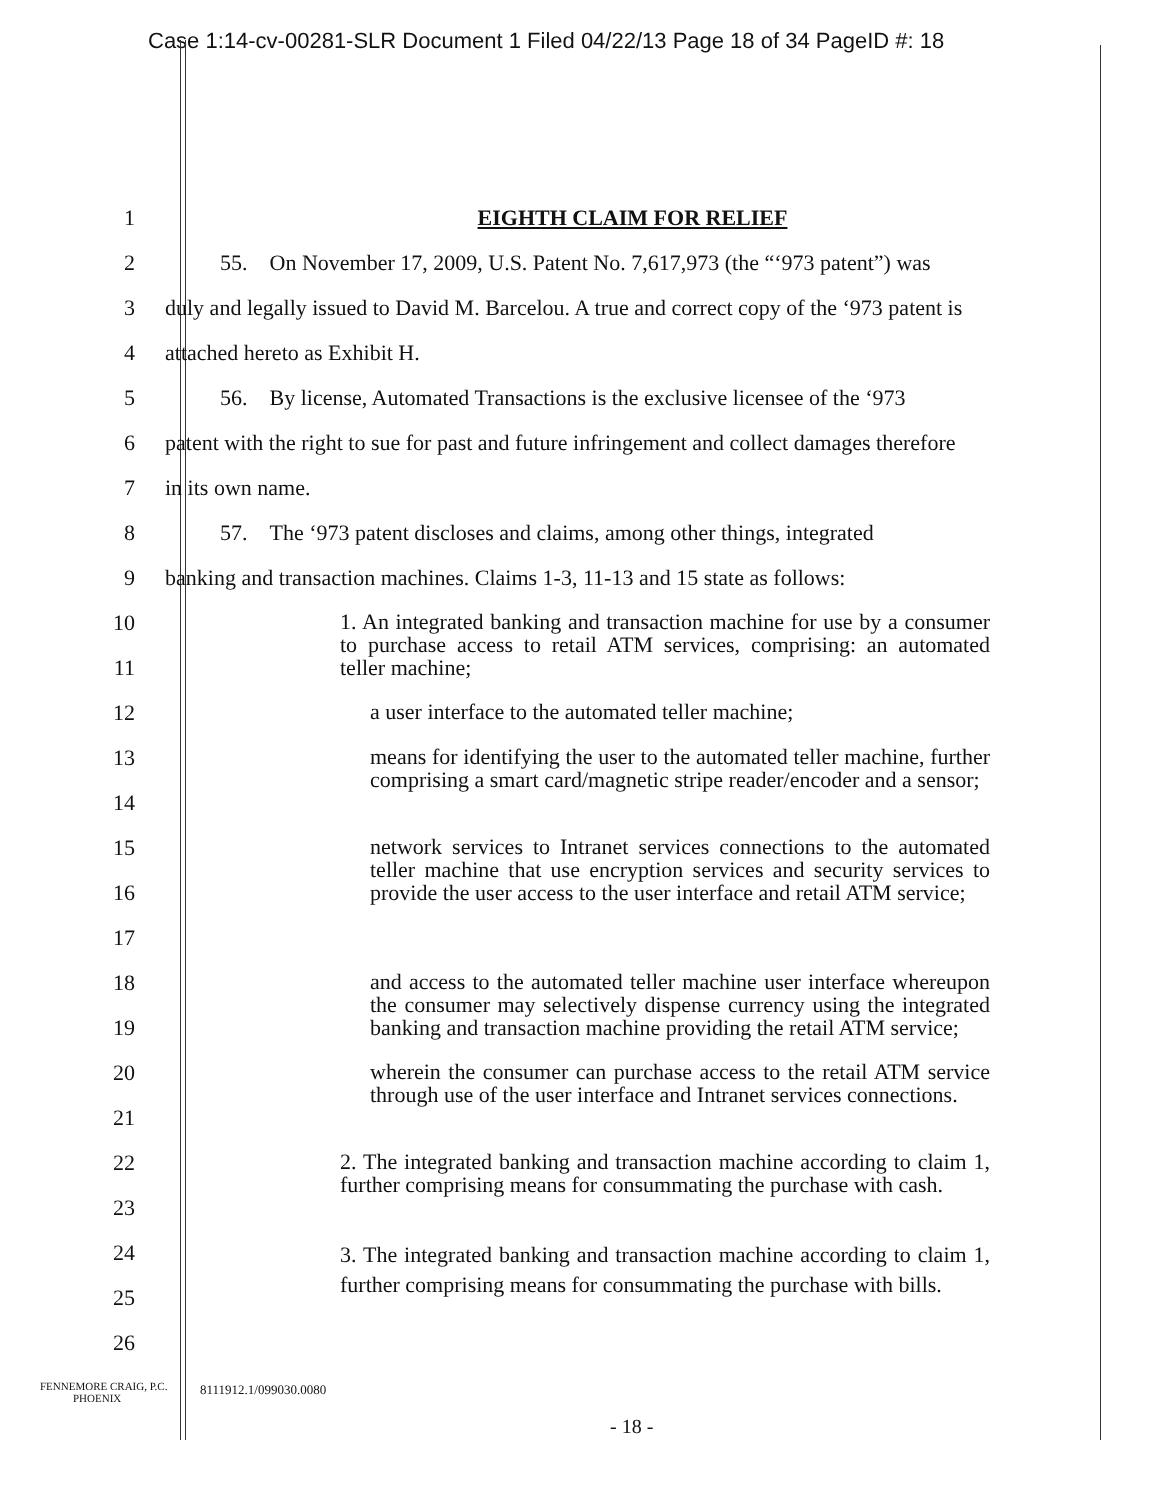Case 1:14-cv-00281-SLR Document 1 Filed 04/22/13 Page 18 of 34 PageID #: 18
1 EIGHTH CLAIM FOR RELIEF
2 55. On November 17, 2009, U.S. Patent No. 7,617,973 (the “‘973 patent”) was
3 duly and legally issued to David M. Barcelou. A true and correct copy of the ‘973 patent is
4 attached hereto as Exhibit H.
5 56. By license, Automated Transactions is the exclusive licensee of the ‘973
6 patent with the right to sue for past and future infringement and collect damages therefore
7 in its own name.
8 57. The ‘973 patent discloses and claims, among other things, integrated
9 banking and transaction machines. Claims 1-3, 11-13 and 15 state as follows:
10
11
1. An integrated banking and transaction machine for use by a consumer to purchase access to retail ATM services, comprising: an automated teller machine;
12
a user interface to the automated teller machine;
13
14
means for identifying the user to the automated teller machine, further comprising a smart card/magnetic stripe reader/encoder and a sensor;
15
16
17
network services to Intranet services connections to the automated teller machine that use encryption services and security services to provide the user access to the user interface and retail ATM service;
18
19
and access to the automated teller machine user interface whereupon the consumer may selectively dispense currency using the integrated banking and transaction machine providing the retail ATM service;
20
21
wherein the consumer can purchase access to the retail ATM service through use of the user interface and Intranet services connections.
22
23
2. The integrated banking and transaction machine according to claim 1, further comprising means for consummating the purchase with cash.
24
25
26
3. The integrated banking and transaction machine according to claim 1, further comprising means for consummating the purchase with bills.
FENNEMORE CRAIG, P.C.
PHOENIX
8111912.1/099030.0080
- 18 -